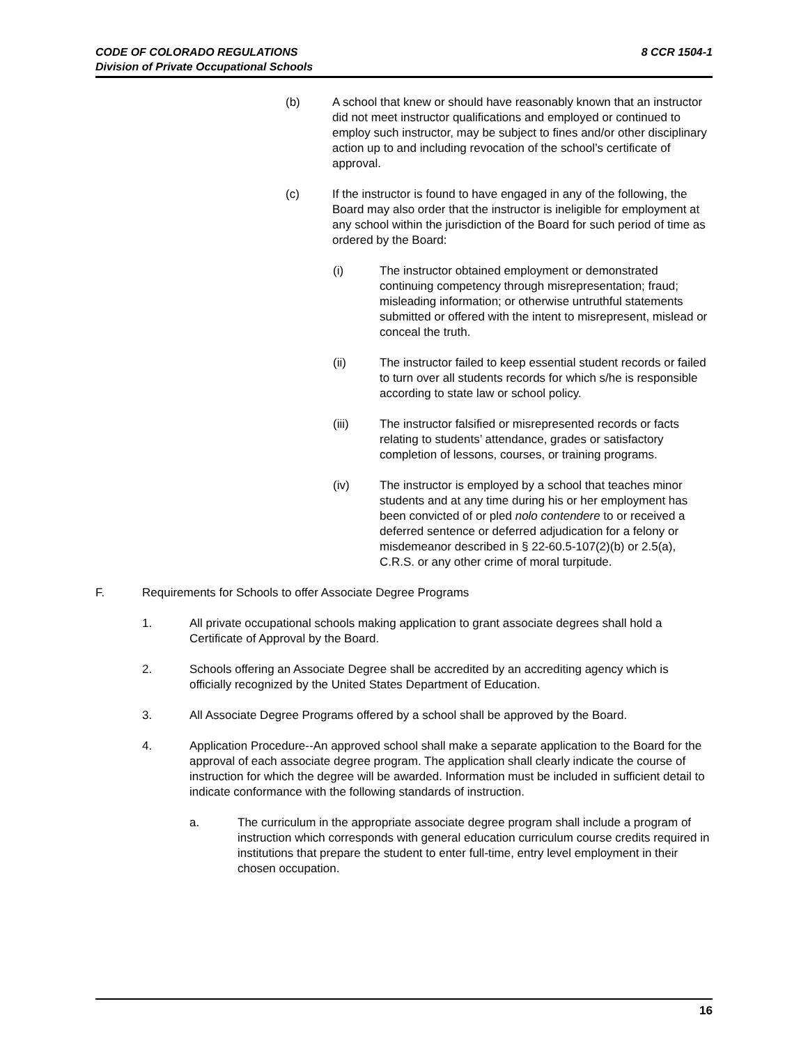8 CCR 1504-1 CODE OF COLORADO REGULATIONS
Division of Private Occupational Schools
(b) A school that knew or should have reasonably known that an instructor did not meet instructor qualifications and employed or continued to employ such instructor, may be subject to fines and/or other disciplinary action up to and including revocation of the school’s certificate of approval.
(c) If the instructor is found to have engaged in any of the following, the Board may also order that the instructor is ineligible for employment at any school within the jurisdiction of the Board for such period of time as ordered by the Board:
(i) The instructor obtained employment or demonstrated continuing competency through misrepresentation; fraud; misleading information; or otherwise untruthful statements submitted or offered with the intent to misrepresent, mislead or conceal the truth.
(ii) The instructor failed to keep essential student records or failed to turn over all students records for which s/he is responsible according to state law or school policy.
(iii) The instructor falsified or misrepresented records or facts relating to students’ attendance, grades or satisfactory completion of lessons, courses, or training programs.
(iv) The instructor is employed by a school that teaches minor students and at any time during his or her employment has been convicted of or pled nolo contendere to or received a deferred sentence or deferred adjudication for a felony or misdemeanor described in § 22-60.5-107(2)(b) or 2.5(a), C.R.S. or any other crime of moral turpitude.
F. Requirements for Schools to offer Associate Degree Programs
1. All private occupational schools making application to grant associate degrees shall hold a Certificate of Approval by the Board.
2. Schools offering an Associate Degree shall be accredited by an accrediting agency which is officially recognized by the United States Department of Education.
3. All Associate Degree Programs offered by a school shall be approved by the Board.
4. Application Procedure--An approved school shall make a separate application to the Board for the approval of each associate degree program. The application shall clearly indicate the course of instruction for which the degree will be awarded. Information must be included in sufficient detail to indicate conformance with the following standards of instruction.
a. The curriculum in the appropriate associate degree program shall include a program of instruction which corresponds with general education curriculum course credits required in institutions that prepare the student to enter full-time, entry level employment in their chosen occupation.
16